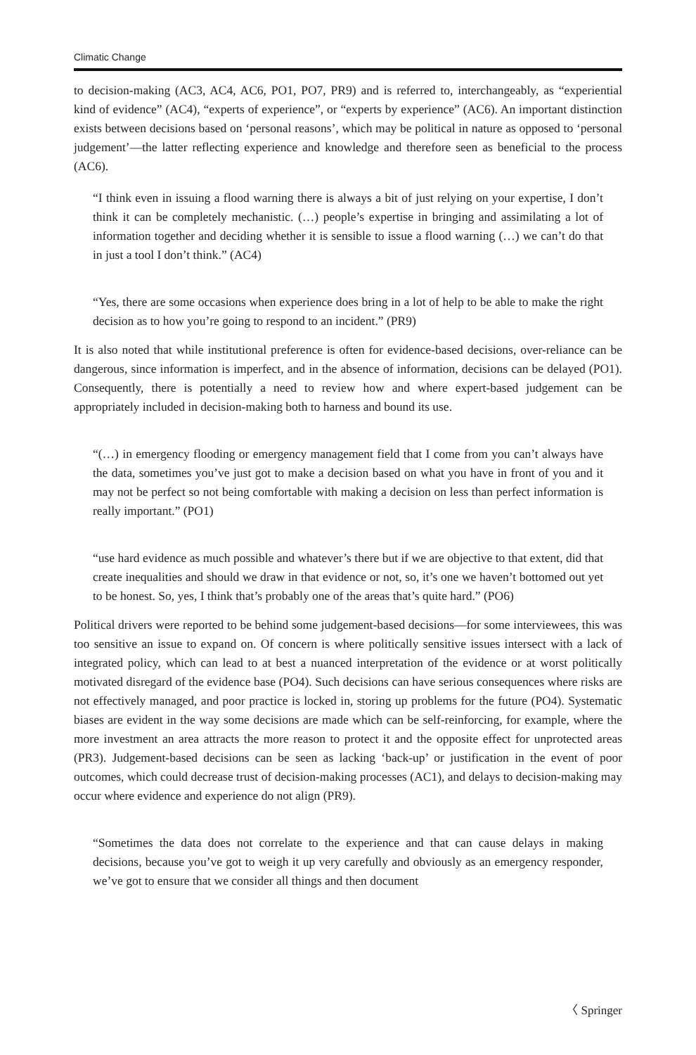Climatic Change
to decision-making (AC3, AC4, AC6, PO1, PO7, PR9) and is referred to, interchangeably, as “experiential kind of evidence” (AC4), “experts of experience”, or “experts by experience” (AC6). An important distinction exists between decisions based on ‘personal reasons’, which may be political in nature as opposed to ‘personal judgement’—the latter reflecting experience and knowledge and therefore seen as beneficial to the process (AC6).
“I think even in issuing a flood warning there is always a bit of just relying on your expertise, I don’t think it can be completely mechanistic. (…) people’s expertise in bringing and assimilating a lot of information together and deciding whether it is sensible to issue a flood warning (…) we can’t do that in just a tool I don’t think.” (AC4)
“Yes, there are some occasions when experience does bring in a lot of help to be able to make the right decision as to how you’re going to respond to an incident.” (PR9)
It is also noted that while institutional preference is often for evidence-based decisions, over-reliance can be dangerous, since information is imperfect, and in the absence of information, decisions can be delayed (PO1). Consequently, there is potentially a need to review how and where expert-based judgement can be appropriately included in decision-making both to harness and bound its use.
“(…) in emergency flooding or emergency management field that I come from you can’t always have the data, sometimes you’ve just got to make a decision based on what you have in front of you and it may not be perfect so not being comfortable with making a decision on less than perfect information is really important.” (PO1)
“use hard evidence as much possible and whatever’s there but if we are objective to that extent, did that create inequalities and should we draw in that evidence or not, so, it’s one we haven’t bottomed out yet to be honest. So, yes, I think that’s probably one of the areas that’s quite hard.” (PO6)
Political drivers were reported to be behind some judgement-based decisions—for some interviewees, this was too sensitive an issue to expand on. Of concern is where politically sensitive issues intersect with a lack of integrated policy, which can lead to at best a nuanced interpretation of the evidence or at worst politically motivated disregard of the evidence base (PO4). Such decisions can have serious consequences where risks are not effectively managed, and poor practice is locked in, storing up problems for the future (PO4). Systematic biases are evident in the way some decisions are made which can be self-reinforcing, for example, where the more investment an area attracts the more reason to protect it and the opposite effect for unprotected areas (PR3). Judgement-based decisions can be seen as lacking ‘back-up’ or justification in the event of poor outcomes, which could decrease trust of decision-making processes (AC1), and delays to decision-making may occur where evidence and experience do not align (PR9).
“Sometimes the data does not correlate to the experience and that can cause delays in making decisions, because you’ve got to weigh it up very carefully and obviously as an emergency responder, we’ve got to ensure that we consider all things and then document
〈 Springer